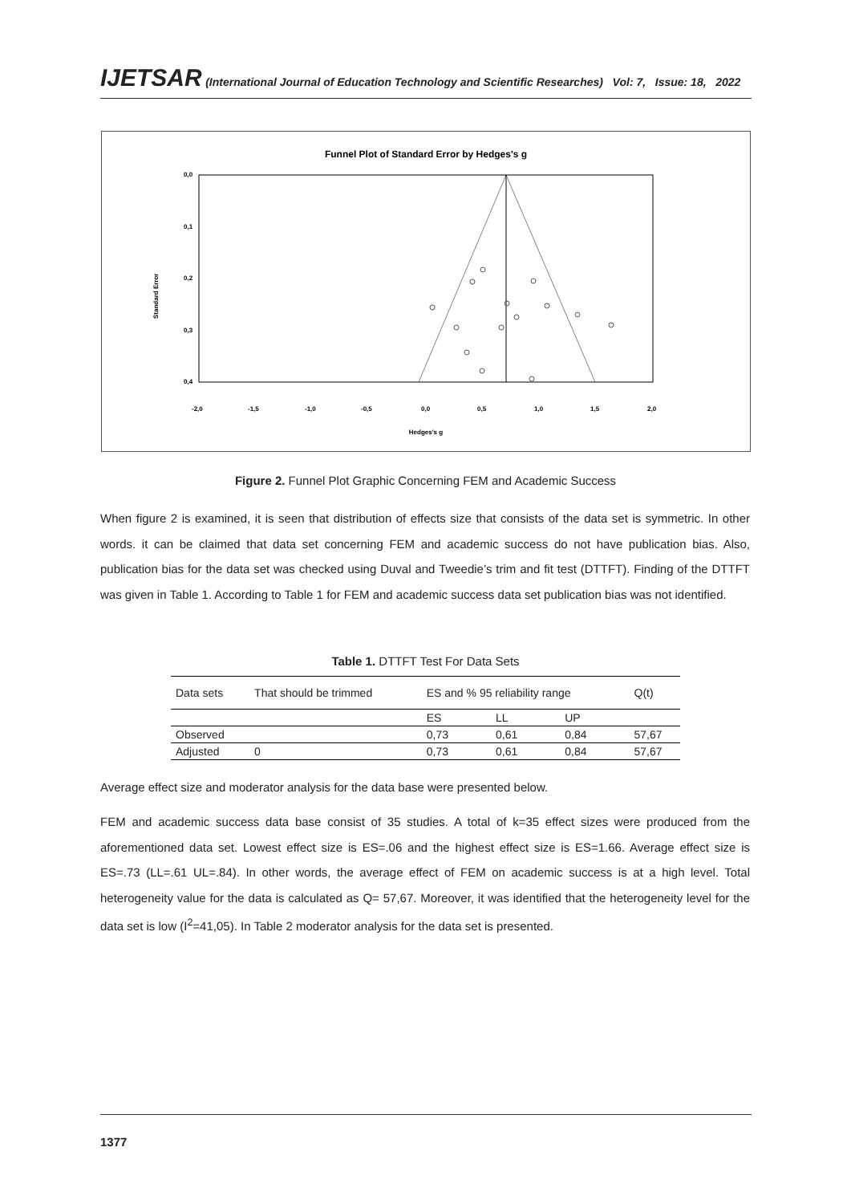IJETSAR (International Journal of Education Technology and Scientific Researches) Vol: 7, Issue: 18, 2022
Funnel Plot of Standard Error by Hedges's g
0,0
0,1
0,2
0,3
0,4
-2,0
-1,5
-1,0
-0,5
0,0
0,5
1,0
1,5
2,0
Hedges's g
Standard Error
Figure 2. Funnel Plot Graphic Concerning FEM and Academic Success
When figure 2 is examined, it is seen that distribution of effects size that consists of the data set is symmetric. In other words. it can be claimed that data set concerning FEM and academic success do not have publication bias. Also, publication bias for the data set was checked using Duval and Tweedie’s trim and fit test (DTTFT). Finding of the DTTFT was given in Table 1. According to Table 1 for FEM and academic success data set publication bias was not identified.
Table 1. DTTFT Test For Data Sets
| Data sets | That should be trimmed | ES and % 95 reliability range | | | Q(t) |
| | | ES | LL | UP | |
| Observed | | 0,73 | 0,61 | 0,84 | 57,67 |
| Adjusted | 0 | 0,73 | 0,61 | 0,84 | 57,67 |
Average effect size and moderator analysis for the data base were presented below.
FEM and academic success data base consist of 35 studies. A total of k=35 effect sizes were produced from the aforementioned data set. Lowest effect size is ES=.06 and the highest effect size is ES=1.66. Average effect size is ES=.73 (LL=.61 UL=.84). In other words, the average effect of FEM on academic success is at a high level. Total heterogeneity value for the data is calculated as Q= 57,67. Moreover, it was identified that the heterogeneity level for the data set is low (I<sup>2</sup>=41,05). In Table 2 moderator analysis for the data set is presented.
1377